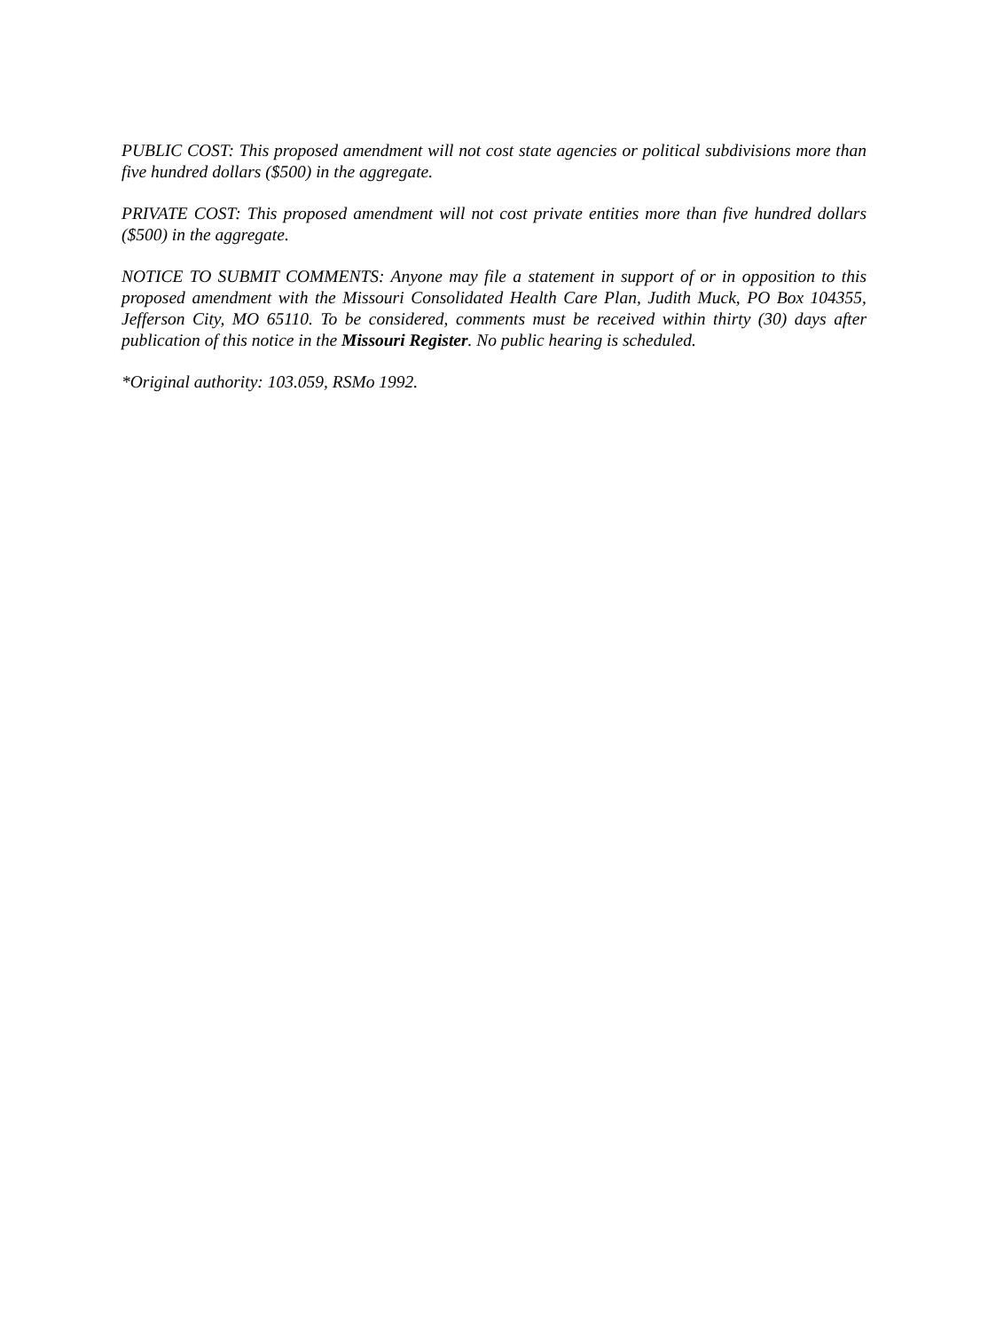PUBLIC COST: This proposed amendment will not cost state agencies or political subdivisions more than five hundred dollars ($500) in the aggregate.
PRIVATE COST: This proposed amendment will not cost private entities more than five hundred dollars ($500) in the aggregate.
NOTICE TO SUBMIT COMMENTS: Anyone may file a statement in support of or in opposition to this proposed amendment with the Missouri Consolidated Health Care Plan, Judith Muck, PO Box 104355, Jefferson City, MO 65110. To be considered, comments must be received within thirty (30) days after publication of this notice in the Missouri Register. No public hearing is scheduled.
*Original authority: 103.059, RSMo 1992.